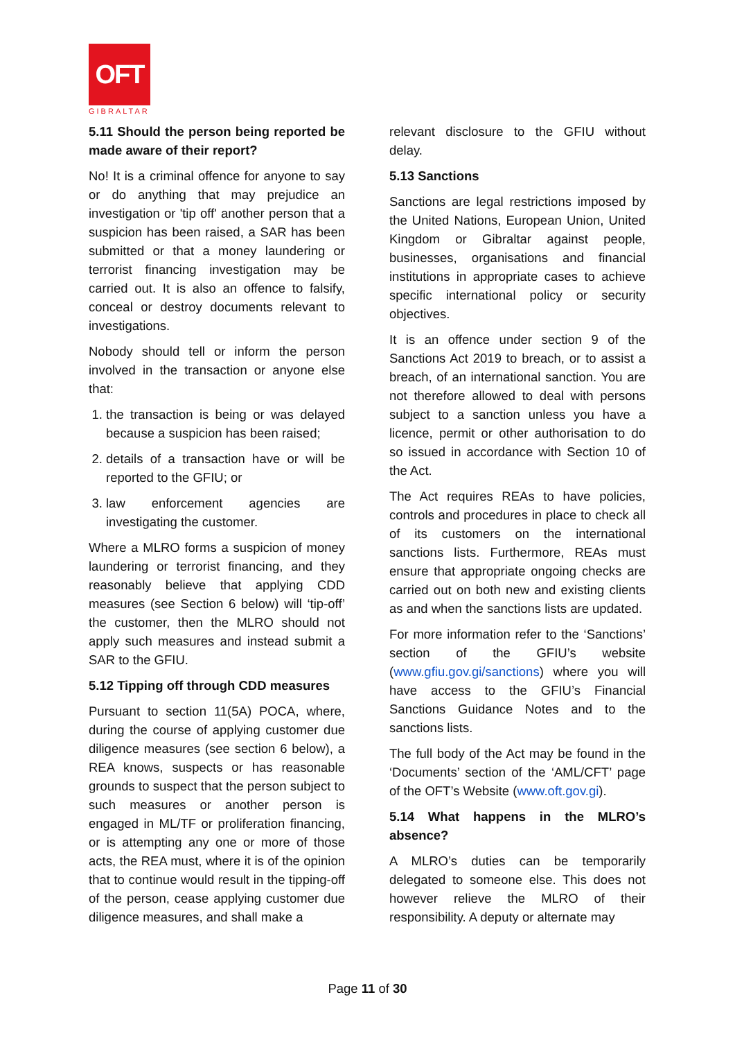OFT
GIBRALTAR
5.11 Should the person being reported be made aware of their report?
No! It is a criminal offence for anyone to say or do anything that may prejudice an investigation or 'tip off' another person that a suspicion has been raised, a SAR has been submitted or that a money laundering or terrorist financing investigation may be carried out. It is also an offence to falsify, conceal or destroy documents relevant to investigations.
Nobody should tell or inform the person involved in the transaction or anyone else that:
1. the transaction is being or was delayed because a suspicion has been raised;
2. details of a transaction have or will be reported to the GFIU; or
3. law enforcement agencies are investigating the customer.
Where a MLRO forms a suspicion of money laundering or terrorist financing, and they reasonably believe that applying CDD measures (see Section 6 below) will ‘tip-off’ the customer, then the MLRO should not apply such measures and instead submit a SAR to the GFIU.
5.12 Tipping off through CDD measures
Pursuant to section 11(5A) POCA, where, during the course of applying customer due diligence measures (see section 6 below), a REA knows, suspects or has reasonable grounds to suspect that the person subject to such measures or another person is engaged in ML/TF or proliferation financing, or is attempting any one or more of those acts, the REA must, where it is of the opinion that to continue would result in the tipping-off of the person, cease applying customer due diligence measures, and shall make a
relevant disclosure to the GFIU without delay.
5.13 Sanctions
Sanctions are legal restrictions imposed by the United Nations, European Union, United Kingdom or Gibraltar against people, businesses, organisations and financial institutions in appropriate cases to achieve specific international policy or security objectives.
It is an offence under section 9 of the Sanctions Act 2019 to breach, or to assist a breach, of an international sanction. You are not therefore allowed to deal with persons subject to a sanction unless you have a licence, permit or other authorisation to do so issued in accordance with Section 10 of the Act.
The Act requires REAs to have policies, controls and procedures in place to check all of its customers on the international sanctions lists. Furthermore, REAs must ensure that appropriate ongoing checks are carried out on both new and existing clients as and when the sanctions lists are updated.
For more information refer to the ‘Sanctions’ section of the GFIU’s website (www.gfiu.gov.gi/sanctions) where you will have access to the GFIU’s Financial Sanctions Guidance Notes and to the sanctions lists.
The full body of the Act may be found in the ‘Documents’ section of the ‘AML/CFT’ page of the OFT’s Website (www.oft.gov.gi).
5.14 What happens in the MLRO’s absence?
A MLRO’s duties can be temporarily delegated to someone else. This does not however relieve the MLRO of their responsibility. A deputy or alternate may
Page 11 of 30